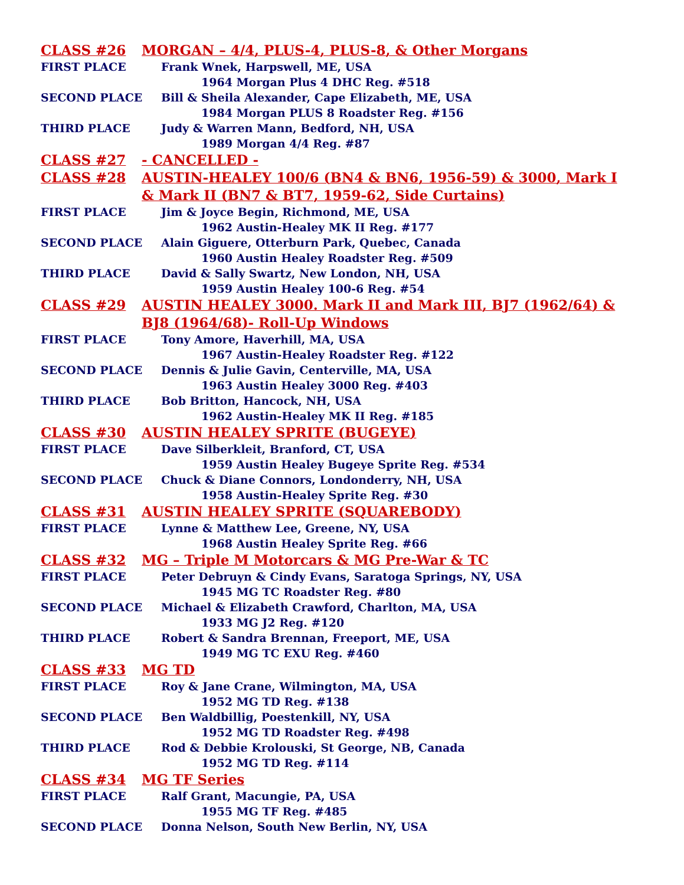CLASS #26 MORGAN – 4/4, PLUS-4, PLUS-8, & Other Morgans
FIRST PLACE Frank Wnek, Harpswell, ME, USA
1964 Morgan Plus 4 DHC Reg. #518
SECOND PLACE Bill & Sheila Alexander, Cape Elizabeth, ME, USA
1984 Morgan PLUS 8 Roadster Reg. #156
THIRD PLACE Judy & Warren Mann, Bedford, NH, USA
1989 Morgan 4/4 Reg. #87
CLASS #27 - CANCELLED -
CLASS #28 AUSTIN-HEALEY 100/6 (BN4 & BN6, 1956-59) & 3000, Mark I
& Mark II (BN7 & BT7, 1959-62, Side Curtains)
FIRST PLACE Jim & Joyce Begin, Richmond, ME, USA
1962 Austin-Healey MK II Reg. #177
SECOND PLACE Alain Giguere, Otterburn Park, Quebec, Canada
1960 Austin Healey Roadster Reg. #509
THIRD PLACE David & Sally Swartz, New London, NH, USA
1959 Austin Healey 100-6 Reg. #54
CLASS #29 AUSTIN HEALEY 3000. Mark II and Mark III, BJ7 (1962/64) &
BJ8 (1964/68)- Roll-Up Windows
FIRST PLACE Tony Amore, Haverhill, MA, USA
1967 Austin-Healey Roadster Reg. #122
SECOND PLACE Dennis & Julie Gavin, Centerville, MA, USA
1963 Austin Healey 3000 Reg. #403
THIRD PLACE Bob Britton, Hancock, NH, USA
1962 Austin-Healey MK II Reg. #185
CLASS #30 AUSTIN HEALEY SPRITE (BUGEYE)
FIRST PLACE Dave Silberkleit, Branford, CT, USA
1959 Austin Healey Bugeye Sprite Reg. #534
SECOND PLACE Chuck & Diane Connors, Londonderry, NH, USA
1958 Austin-Healey Sprite Reg. #30
CLASS #31 AUSTIN HEALEY SPRITE (SQUAREBODY)
FIRST PLACE Lynne & Matthew Lee, Greene, NY, USA
1968 Austin Healey Sprite Reg. #66
CLASS #32 MG – Triple M Motorcars & MG Pre-War & TC
FIRST PLACE Peter Debruyn & Cindy Evans, Saratoga Springs, NY, USA
1945 MG TC Roadster Reg. #80
SECOND PLACE Michael & Elizabeth Crawford, Charlton, MA, USA
1933 MG J2 Reg. #120
THIRD PLACE Robert & Sandra Brennan, Freeport, ME, USA
1949 MG TC EXU Reg. #460
CLASS #33 MG TD
FIRST PLACE Roy & Jane Crane, Wilmington, MA, USA
1952 MG TD Reg. #138
SECOND PLACE Ben Waldbillig, Poestenkill, NY, USA
1952 MG TD Roadster Reg. #498
THIRD PLACE Rod & Debbie Krolouski, St George, NB, Canada
1952 MG TD Reg. #114
CLASS #34 MG TF Series
FIRST PLACE Ralf Grant, Macungie, PA, USA
1955 MG TF Reg. #485
SECOND PLACE Donna Nelson, South New Berlin, NY, USA